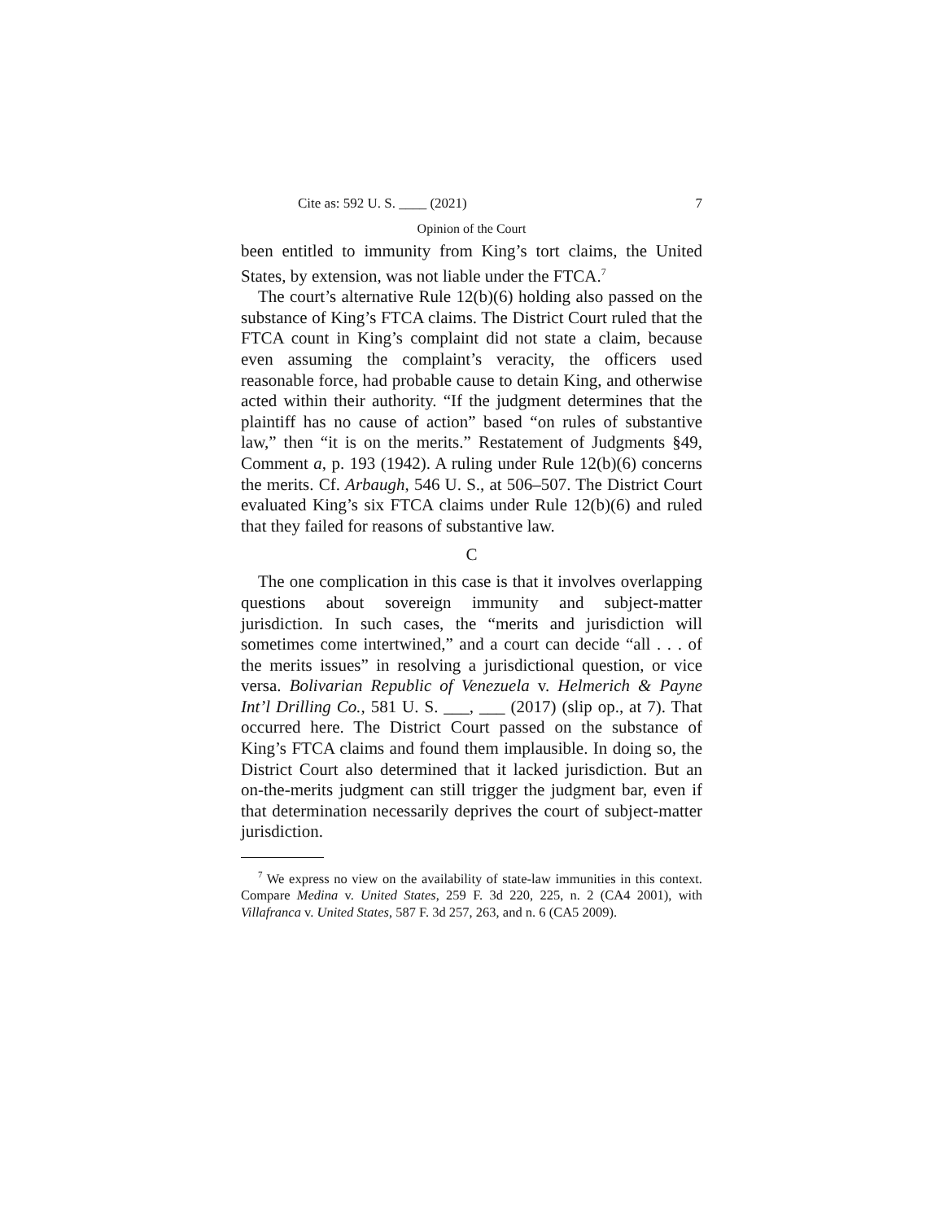Cite as: 592 U. S. ____ (2021) 7
Opinion of the Court
been entitled to immunity from King’s tort claims, the United States, by extension, was not liable under the FTCA.<sup>7</sup>
The court’s alternative Rule 12(b)(6) holding also passed on the substance of King’s FTCA claims. The District Court ruled that the FTCA count in King’s complaint did not state a claim, because even assuming the complaint’s veracity, the officers used reasonable force, had probable cause to detain King, and otherwise acted within their authority. “If the judgment determines that the plaintiff has no cause of action” based “on rules of substantive law,” then “it is on the merits.” Restatement of Judgments §49, Comment a, p. 193 (1942). A ruling under Rule 12(b)(6) concerns the merits. Cf. Arbaugh, 546 U. S., at 506–507. The District Court evaluated King’s six FTCA claims under Rule 12(b)(6) and ruled that they failed for reasons of substantive law.
C
The one complication in this case is that it involves overlapping questions about sovereign immunity and subject-matter jurisdiction. In such cases, the “merits and jurisdiction will sometimes come intertwined,” and a court can decide “all . . . of the merits issues” in resolving a jurisdictional question, or vice versa. Bolivarian Republic of Venezuela v. Helmerich & Payne Int’l Drilling Co., 581 U. S. ___, ___ (2017) (slip op., at 7). That occurred here. The District Court passed on the substance of King’s FTCA claims and found them implausible. In doing so, the District Court also determined that it lacked jurisdiction. But an on-the-merits judgment can still trigger the judgment bar, even if that determination necessarily deprives the court of subject-matter jurisdiction.
<sup>7</sup> We express no view on the availability of state-law immunities in this context. Compare Medina v. United States, 259 F. 3d 220, 225, n. 2 (CA4 2001), with Villafranca v. United States, 587 F. 3d 257, 263, and n. 6 (CA5 2009).